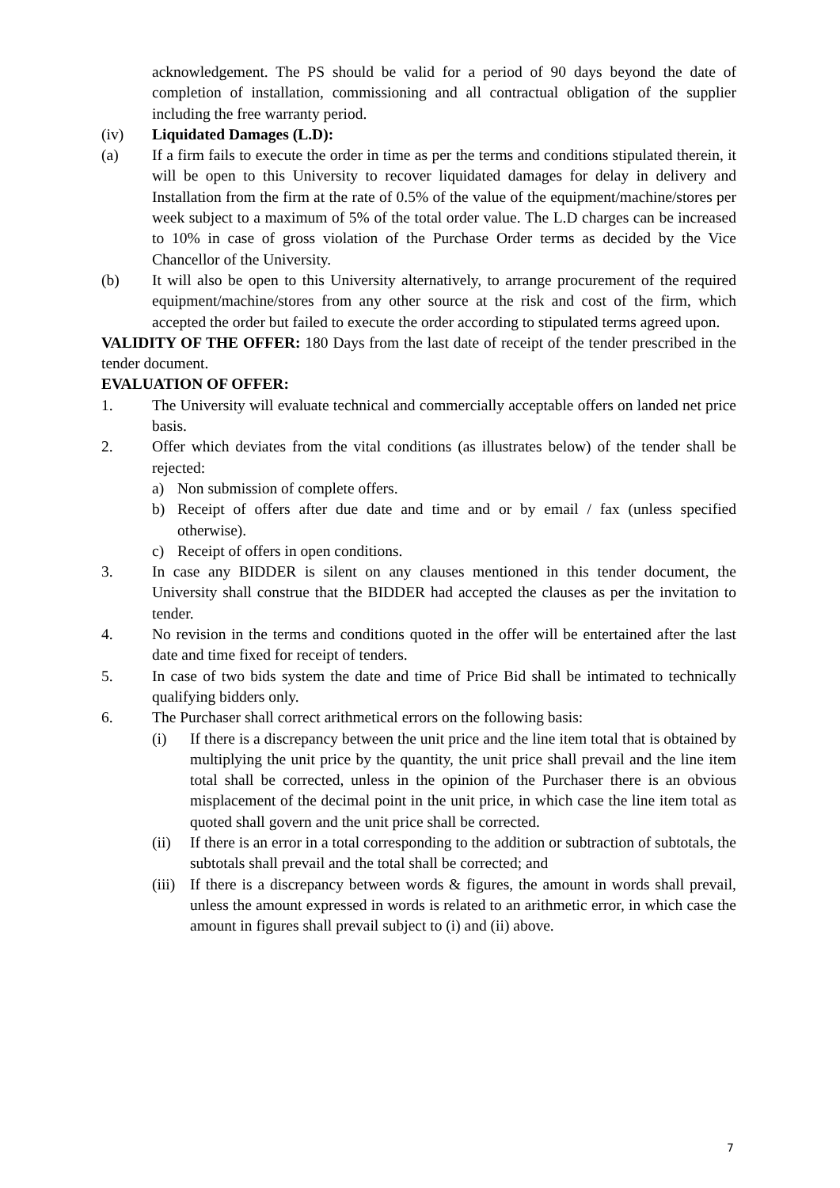acknowledgement. The PS should be valid for a period of 90 days beyond the date of completion of installation, commissioning and all contractual obligation of the supplier including the free warranty period.
(iv) Liquidated Damages (L.D):
(a) If a firm fails to execute the order in time as per the terms and conditions stipulated therein, it will be open to this University to recover liquidated damages for delay in delivery and Installation from the firm at the rate of 0.5% of the value of the equipment/machine/stores per week subject to a maximum of 5% of the total order value. The L.D charges can be increased to 10% in case of gross violation of the Purchase Order terms as decided by the Vice Chancellor of the University.
(b) It will also be open to this University alternatively, to arrange procurement of the required equipment/machine/stores from any other source at the risk and cost of the firm, which accepted the order but failed to execute the order according to stipulated terms agreed upon.
VALIDITY OF THE OFFER: 180 Days from the last date of receipt of the tender prescribed in the tender document.
EVALUATION OF OFFER:
1. The University will evaluate technical and commercially acceptable offers on landed net price basis.
2. Offer which deviates from the vital conditions (as illustrates below) of the tender shall be rejected:
a) Non submission of complete offers.
b) Receipt of offers after due date and time and or by email / fax (unless specified otherwise).
c) Receipt of offers in open conditions.
3. In case any BIDDER is silent on any clauses mentioned in this tender document, the University shall construe that the BIDDER had accepted the clauses as per the invitation to tender.
4. No revision in the terms and conditions quoted in the offer will be entertained after the last date and time fixed for receipt of tenders.
5. In case of two bids system the date and time of Price Bid shall be intimated to technically qualifying bidders only.
6. The Purchaser shall correct arithmetical errors on the following basis:
(i) If there is a discrepancy between the unit price and the line item total that is obtained by multiplying the unit price by the quantity, the unit price shall prevail and the line item total shall be corrected, unless in the opinion of the Purchaser there is an obvious misplacement of the decimal point in the unit price, in which case the line item total as quoted shall govern and the unit price shall be corrected.
(ii) If there is an error in a total corresponding to the addition or subtraction of subtotals, the subtotals shall prevail and the total shall be corrected; and
(iii)
If there is a discrepancy between words & figures, the amount in words shall prevail, unless the amount expressed in words is related to an arithmetic error, in which case the amount in figures shall prevail subject to (i) and (ii) above.
7